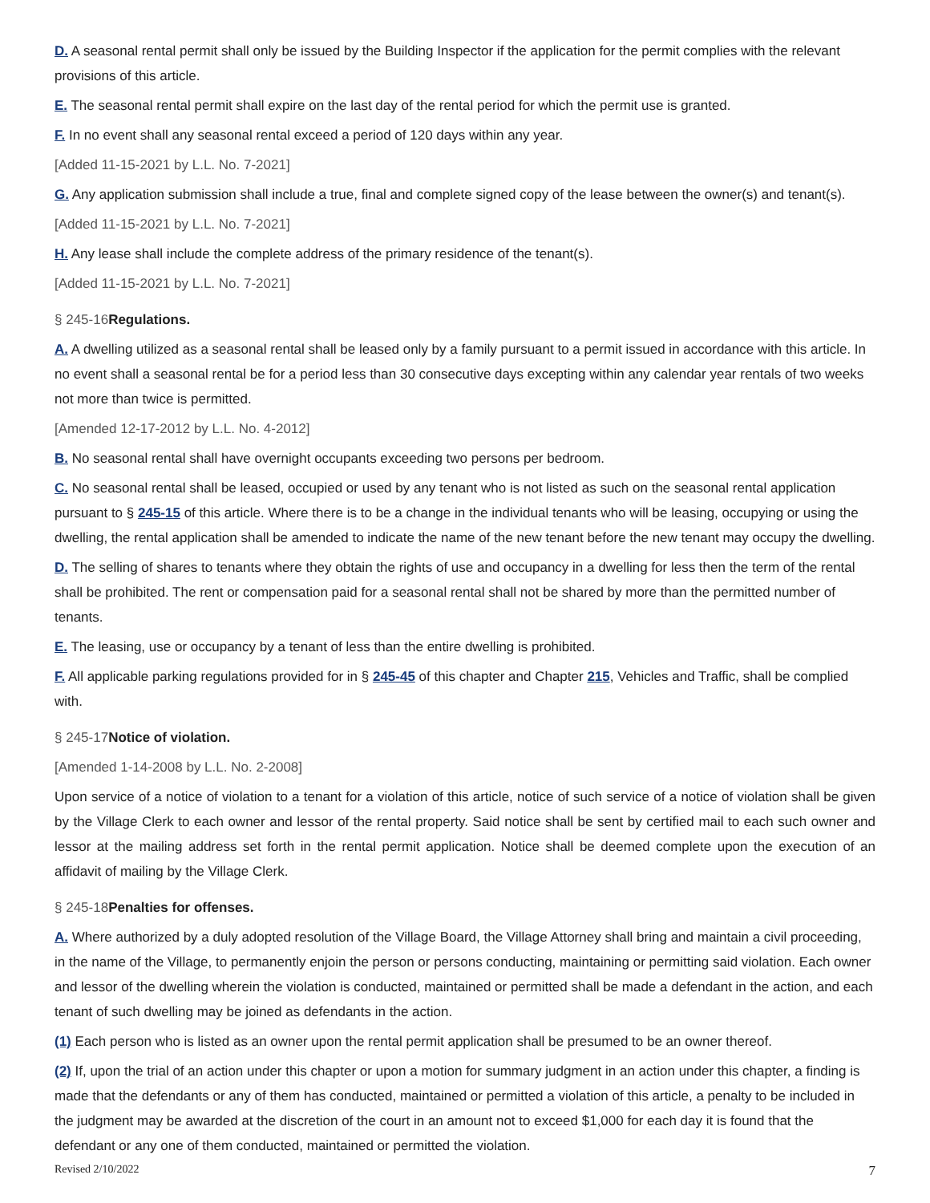D. A seasonal rental permit shall only be issued by the Building Inspector if the application for the permit complies with the relevant provisions of this article.
E. The seasonal rental permit shall expire on the last day of the rental period for which the permit use is granted.
F. In no event shall any seasonal rental exceed a period of 120 days within any year.
[Added 11-15-2021 by L.L. No. 7-2021]
G. Any application submission shall include a true, final and complete signed copy of the lease between the owner(s) and tenant(s).
[Added 11-15-2021 by L.L. No. 7-2021]
H. Any lease shall include the complete address of the primary residence of the tenant(s).
[Added 11-15-2021 by L.L. No. 7-2021]
§ 245-16Regulations.
A. A dwelling utilized as a seasonal rental shall be leased only by a family pursuant to a permit issued in accordance with this article. In no event shall a seasonal rental be for a period less than 30 consecutive days excepting within any calendar year rentals of two weeks not more than twice is permitted.
[Amended 12-17-2012 by L.L. No. 4-2012]
B. No seasonal rental shall have overnight occupants exceeding two persons per bedroom.
C. No seasonal rental shall be leased, occupied or used by any tenant who is not listed as such on the seasonal rental application pursuant to § 245-15 of this article. Where there is to be a change in the individual tenants who will be leasing, occupying or using the dwelling, the rental application shall be amended to indicate the name of the new tenant before the new tenant may occupy the dwelling.
D. The selling of shares to tenants where they obtain the rights of use and occupancy in a dwelling for less then the term of the rental shall be prohibited. The rent or compensation paid for a seasonal rental shall not be shared by more than the permitted number of tenants.
E. The leasing, use or occupancy by a tenant of less than the entire dwelling is prohibited.
F. All applicable parking regulations provided for in § 245-45 of this chapter and Chapter 215, Vehicles and Traffic, shall be complied with.
§ 245-17Notice of violation.
[Amended 1-14-2008 by L.L. No. 2-2008]
Upon service of a notice of violation to a tenant for a violation of this article, notice of such service of a notice of violation shall be given by the Village Clerk to each owner and lessor of the rental property. Said notice shall be sent by certified mail to each such owner and lessor at the mailing address set forth in the rental permit application. Notice shall be deemed complete upon the execution of an affidavit of mailing by the Village Clerk.
§ 245-18Penalties for offenses.
A. Where authorized by a duly adopted resolution of the Village Board, the Village Attorney shall bring and maintain a civil proceeding, in the name of the Village, to permanently enjoin the person or persons conducting, maintaining or permitting said violation. Each owner and lessor of the dwelling wherein the violation is conducted, maintained or permitted shall be made a defendant in the action, and each tenant of such dwelling may be joined as defendants in the action.
(1) Each person who is listed as an owner upon the rental permit application shall be presumed to be an owner thereof.
(2) If, upon the trial of an action under this chapter or upon a motion for summary judgment in an action under this chapter, a finding is made that the defendants or any of them has conducted, maintained or permitted a violation of this article, a penalty to be included in the judgment may be awarded at the discretion of the court in an amount not to exceed $1,000 for each day it is found that the defendant or any one of them conducted, maintained or permitted the violation.
Revised 2/10/2022 7